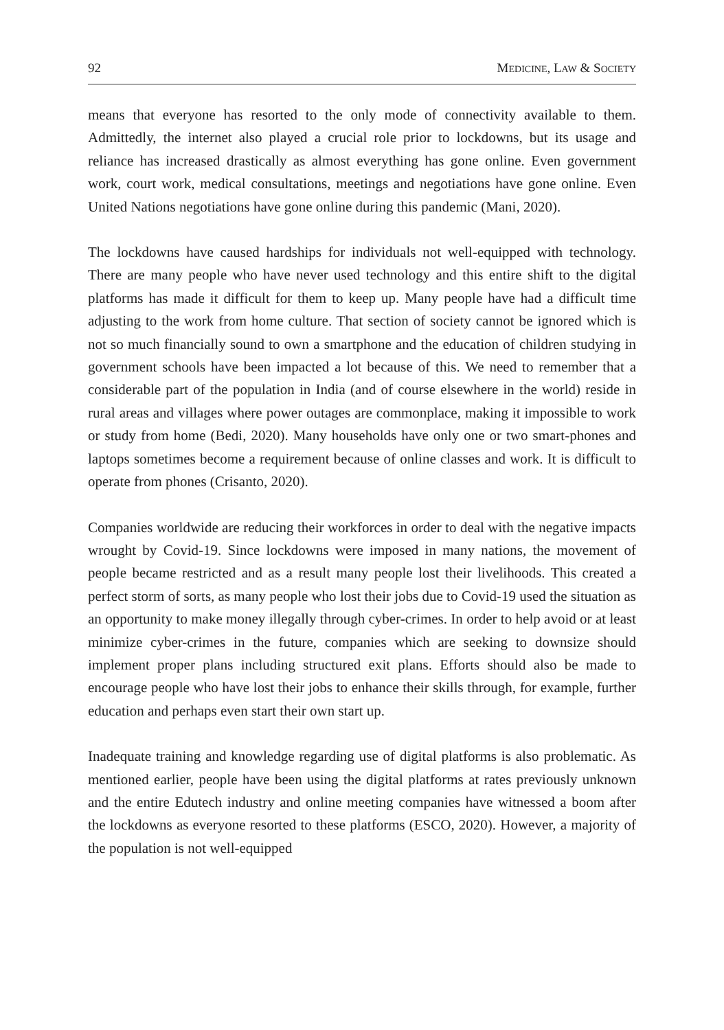92 MEDICINE, LAW & SOCIETY
means that everyone has resorted to the only mode of connectivity available to them. Admittedly, the internet also played a crucial role prior to lockdowns, but its usage and reliance has increased drastically as almost everything has gone online. Even government work, court work, medical consultations, meetings and negotiations have gone online. Even United Nations negotiations have gone online during this pandemic (Mani, 2020).
The lockdowns have caused hardships for individuals not well-equipped with technology. There are many people who have never used technology and this entire shift to the digital platforms has made it difficult for them to keep up. Many people have had a difficult time adjusting to the work from home culture. That section of society cannot be ignored which is not so much financially sound to own a smartphone and the education of children studying in government schools have been impacted a lot because of this. We need to remember that a considerable part of the population in India (and of course elsewhere in the world) reside in rural areas and villages where power outages are commonplace, making it impossible to work or study from home (Bedi, 2020). Many households have only one or two smart-phones and laptops sometimes become a requirement because of online classes and work. It is difficult to operate from phones (Crisanto, 2020).
Companies worldwide are reducing their workforces in order to deal with the negative impacts wrought by Covid-19. Since lockdowns were imposed in many nations, the movement of people became restricted and as a result many people lost their livelihoods. This created a perfect storm of sorts, as many people who lost their jobs due to Covid-19 used the situation as an opportunity to make money illegally through cyber-crimes. In order to help avoid or at least minimize cyber-crimes in the future, companies which are seeking to downsize should implement proper plans including structured exit plans. Efforts should also be made to encourage people who have lost their jobs to enhance their skills through, for example, further education and perhaps even start their own start up.
Inadequate training and knowledge regarding use of digital platforms is also problematic. As mentioned earlier, people have been using the digital platforms at rates previously unknown and the entire Edutech industry and online meeting companies have witnessed a boom after the lockdowns as everyone resorted to these platforms (ESCO, 2020). However, a majority of the population is not well-equipped